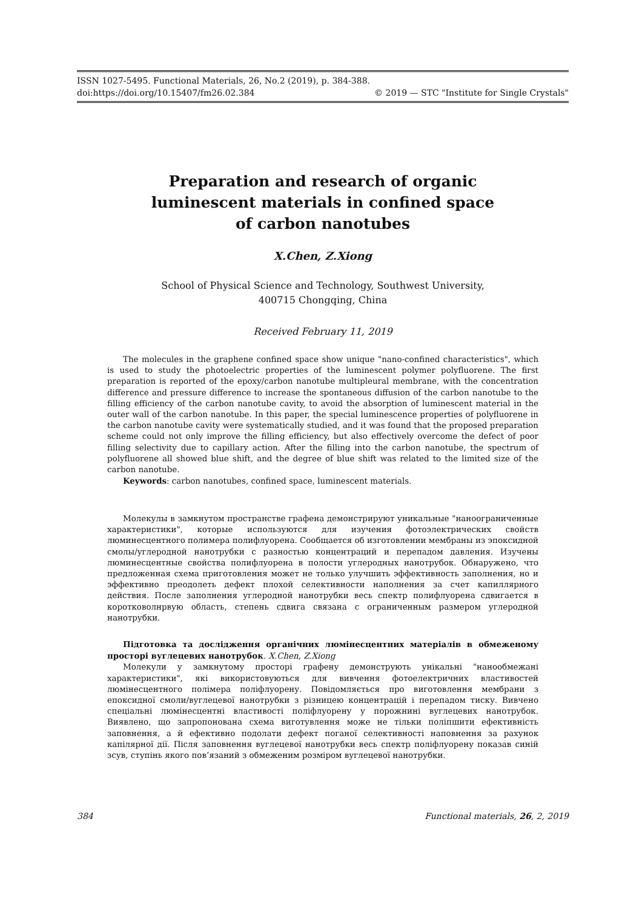ISSN 1027-5495. Functional Materials, 26, No.2 (2019), p. 384-388.
doi:https://doi.org/10.15407/fm26.02.384 © 2019 — STC "Institute for Single Crystals"
Preparation and research of organic
luminescent materials in confined space
of carbon nanotubes
X.Chen, Z.Xiong
School of Physical Science and Technology, Southwest University,
400715 Chongqing, China
Received February 11, 2019
The molecules in the graphene confined space show unique "nano-confined characteristics", which is used to study the photoelectric properties of the luminescent polymer polyfluorene. The first preparation is reported of the epoxy/carbon nanotube multipleural membrane, with the concentration difference and pressure difference to increase the spontaneous diffusion of the carbon nanotube to the filling efficiency of the carbon nanotube cavity, to avoid the absorption of luminescent material in the outer wall of the carbon nanotube. In this paper, the special luminescence properties of polyfluorene in the carbon nanotube cavity were systematically studied, and it was found that the proposed preparation scheme could not only improve the filling efficiency, but also effectively overcome the defect of poor filling selectivity due to capillary action. After the filling into the carbon nanotube, the spectrum of polyfluorene all showed blue shift, and the degree of blue shift was related to the limited size of the carbon nanotube.
Keywords: carbon nanotubes, confined space, luminescent materials.
Молекулы в замкнутом пространстве графена демонстрируют уникальные "наноограниченные характеристики", которые используются для изучения фотоэлектрических свойств люминесцентного полимера полифлуорена. Сообщается об изготовлении мембраны из эпоксидной смолы/углеродной нанотрубки с разностью концентраций и перепадом давления. Изучены люминесцентные свойства полифлуорена в полости углеродных нанотрубок. Обнаружено, что предложенная схема приготовления может не только улучшить эффективность заполнения, но и эффективно преодолеть дефект плохой селективности наполнения за счет капиллярного действия. После заполнения углеродной нанотрубки весь спектр полифлуорена сдвигается в коротковолнрвую область, степень сдвига связана с ограниченным размером углеродной нанотрубки.
Підготовка та дослідження органічних люмінесцентних матеріалів в обмеженому просторі вуглецевих нанотрубок. X.Chen, Z.Xiong
Молекули у замкнутому просторі графену демонструють унікальні "нанообмежані характеристики", які використовуються для вивчення фотоелектричних властивостей люмінесцентного полімера поліфлуорену. Повідомляється про виготовлення мембрани з епоксидної смоли/вуглецевої нанотрубки з різницею концентрацій і перепадом тиску. Вивчено спеціальні люмінесцентні властивості поліфлуорену у порожнині вуглецевих нанотрубок. Виявлено, що запропонована схема виготувлення може не тільки поліпшити ефективність заповнення, а й ефективно подолати дефект поганої селективності наповнення за рахунок капілярної дії. Після заповнення вуглецевої нанотрубки весь спектр поліфлуорену показав синій зсув, ступінь якого пов’язаний з обмеженим розміром вуглецевої нанотрубки.
384 Functional materials, 26, 2, 2019